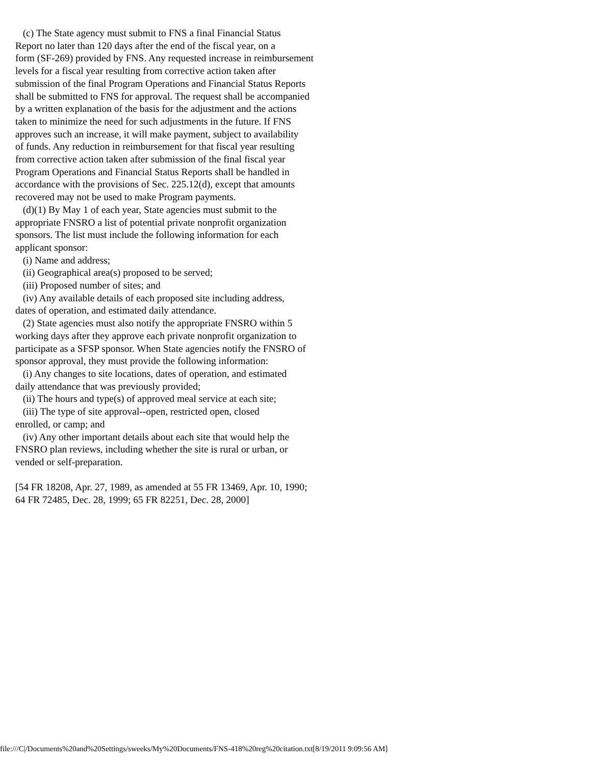(c) The State agency must submit to FNS a final Financial Status
Report no later than 120 days after the end of the fiscal year, on a
form (SF-269) provided by FNS. Any requested increase in reimbursement
levels for a fiscal year resulting from corrective action taken after
submission of the final Program Operations and Financial Status Reports
shall be submitted to FNS for approval. The request shall be accompanied
by a written explanation of the basis for the adjustment and the actions
taken to minimize the need for such adjustments in the future. If FNS
approves such an increase, it will make payment, subject to availability
of funds. Any reduction in reimbursement for that fiscal year resulting
from corrective action taken after submission of the final fiscal year
Program Operations and Financial Status Reports shall be handled in
accordance with the provisions of Sec. 225.12(d), except that amounts
recovered may not be used to make Program payments.
   (d)(1) By May 1 of each year, State agencies must submit to the
appropriate FNSRO a list of potential private nonprofit organization
sponsors. The list must include the following information for each
applicant sponsor:
   (i) Name and address;
   (ii) Geographical area(s) proposed to be served;
   (iii) Proposed number of sites; and
   (iv) Any available details of each proposed site including address,
dates of operation, and estimated daily attendance.
   (2) State agencies must also notify the appropriate FNSRO within 5
working days after they approve each private nonprofit organization to
participate as a SFSP sponsor. When State agencies notify the FNSRO of
sponsor approval, they must provide the following information:
   (i) Any changes to site locations, dates of operation, and estimated
daily attendance that was previously provided;
   (ii) The hours and type(s) of approved meal service at each site;
   (iii) The type of site approval--open, restricted open, closed
enrolled, or camp; and
   (iv) Any other important details about each site that would help the
FNSRO plan reviews, including whether the site is rural or urban, or
vended or self-preparation.

[54 FR 18208, Apr. 27, 1989, as amended at 55 FR 13469, Apr. 10, 1990;
64 FR 72485, Dec. 28, 1999; 65 FR 82251, Dec. 28, 2000]
file:///C|/Documents%20and%20Settings/sweeks/My%20Documents/FNS-418%20reg%20citation.txt[8/19/2011 9:09:56 AM]